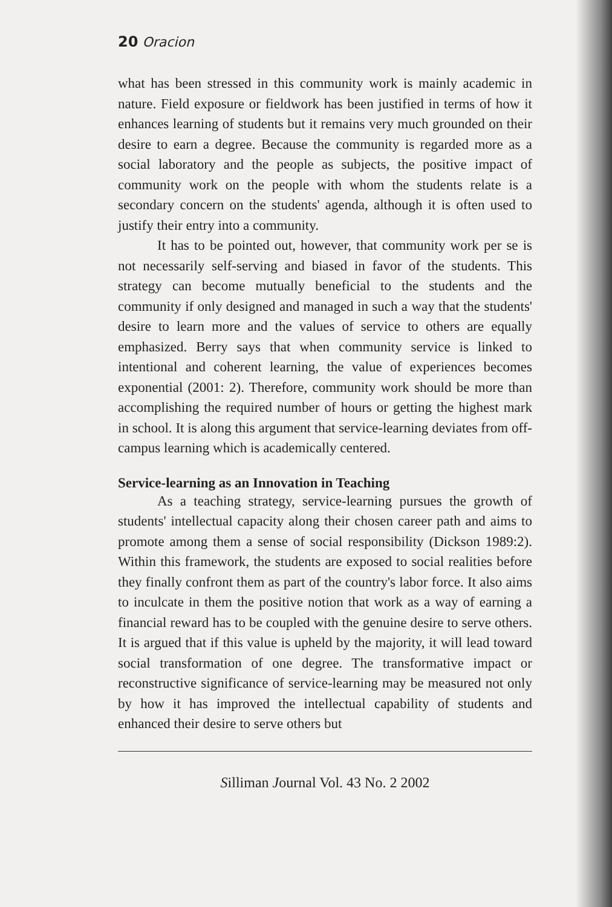20 Oracion
what has been stressed in this community work is mainly academic in nature. Field exposure or fieldwork has been justified in terms of how it enhances learning of students but it remains very much grounded on their desire to earn a degree. Because the community is regarded more as a social laboratory and the people as subjects, the positive impact of community work on the people with whom the students relate is a secondary concern on the students' agenda, although it is often used to justify their entry into a community.
It has to be pointed out, however, that community work per se is not necessarily self-serving and biased in favor of the students. This strategy can become mutually beneficial to the students and the community if only designed and managed in such a way that the students' desire to learn more and the values of service to others are equally emphasized. Berry says that when community service is linked to intentional and coherent learning, the value of experiences becomes exponential (2001: 2). Therefore, community work should be more than accomplishing the required number of hours or getting the highest mark in school. It is along this argument that service-learning deviates from off-campus learning which is academically centered.
Service-learning as an Innovation in Teaching
As a teaching strategy, service-learning pursues the growth of students' intellectual capacity along their chosen career path and aims to promote among them a sense of social responsibility (Dickson 1989:2). Within this framework, the students are exposed to social realities before they finally confront them as part of the country's labor force. It also aims to inculcate in them the positive notion that work as a way of earning a financial reward has to be coupled with the genuine desire to serve others. It is argued that if this value is upheld by the majority, it will lead toward social transformation of one degree. The transformative impact or reconstructive significance of service-learning may be measured not only by how it has improved the intellectual capability of students and enhanced their desire to serve others but
Silliman Journal Vol. 43 No. 2 2002